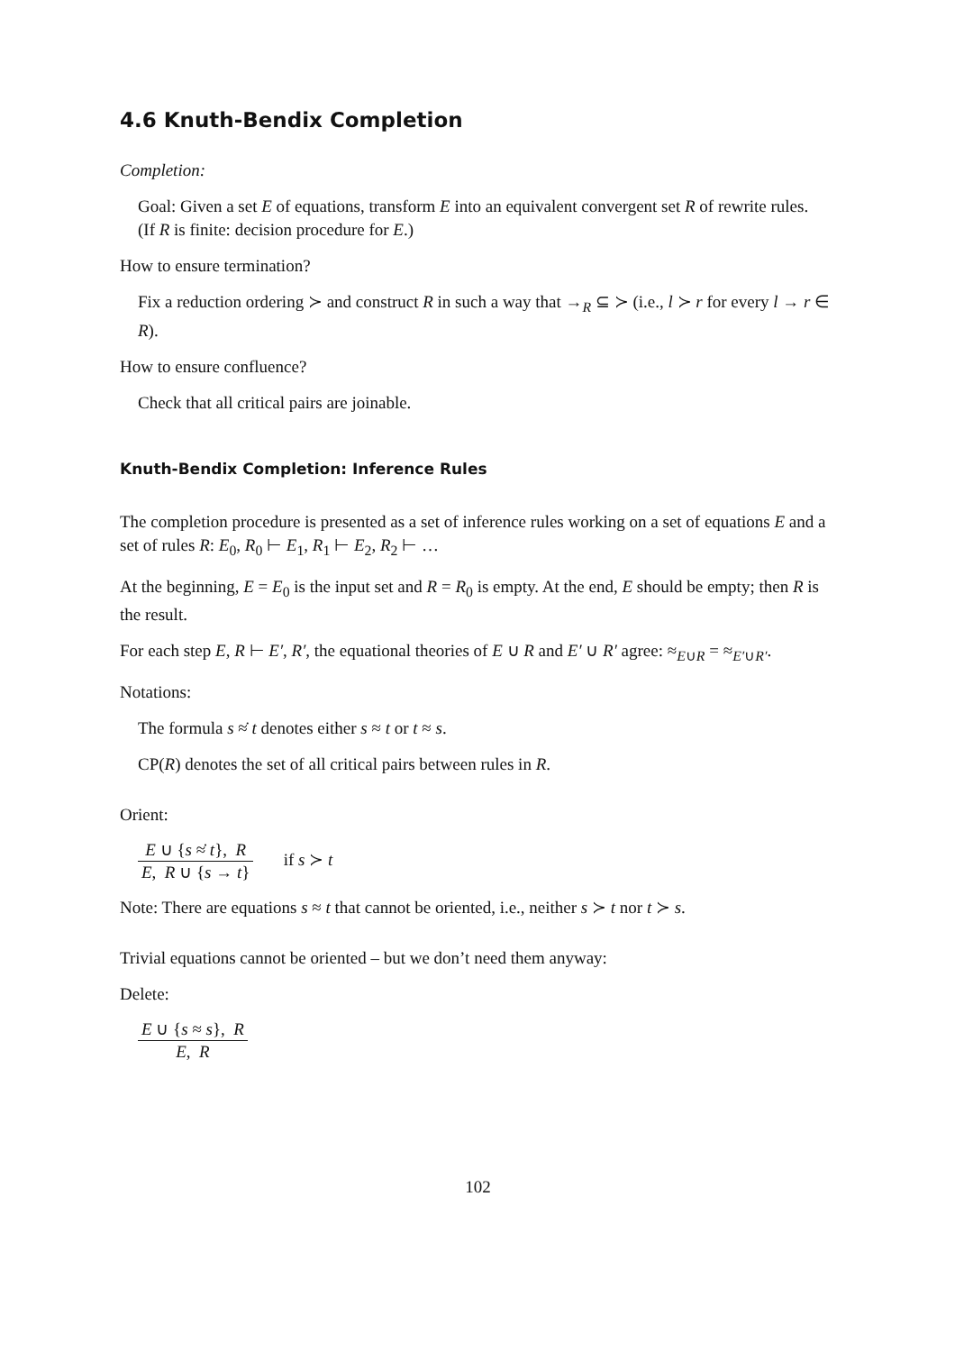4.6 Knuth-Bendix Completion
Completion:
Goal: Given a set E of equations, transform E into an equivalent convergent set R of rewrite rules.
(If R is finite: decision procedure for E.)
How to ensure termination?
Fix a reduction ordering ≻ and construct R in such a way that →<sub>R</sub> ⊆ ≻ (i.e., l ≻ r for every l → r ∈ R).
How to ensure confluence?
Check that all critical pairs are joinable.
Knuth-Bendix Completion: Inference Rules
The completion procedure is presented as a set of inference rules working on a set of equations E and a set of rules R: E<sub>0</sub>, R<sub>0</sub> ⊢ E<sub>1</sub>, R<sub>1</sub> ⊢ E<sub>2</sub>, R<sub>2</sub> ⊢ …
At the beginning, E = E<sub>0</sub> is the input set and R = R<sub>0</sub> is empty. At the end, E should be empty; then R is the result.
For each step E, R ⊢ E′, R′, the equational theories of E ∪ R and E′ ∪ R′ agree: ≈<sub>E∪R</sub> = ≈<sub>E′∪R′</sub>.
Notations:
The formula s ≈̇ t denotes either s ≈ t or t ≈ s.
CP(R) denotes the set of all critical pairs between rules in R.
Orient:
E ∪ {s ≈̇ t}, R E, R ∪ {s → t} if s ≻ t
Note: There are equations s ≈ t that cannot be oriented, i.e., neither s ≻ t nor t ≻ s.
Trivial equations cannot be oriented – but we don’t need them anyway:
Delete:
E ∪ {s ≈ s}, R E, R
102